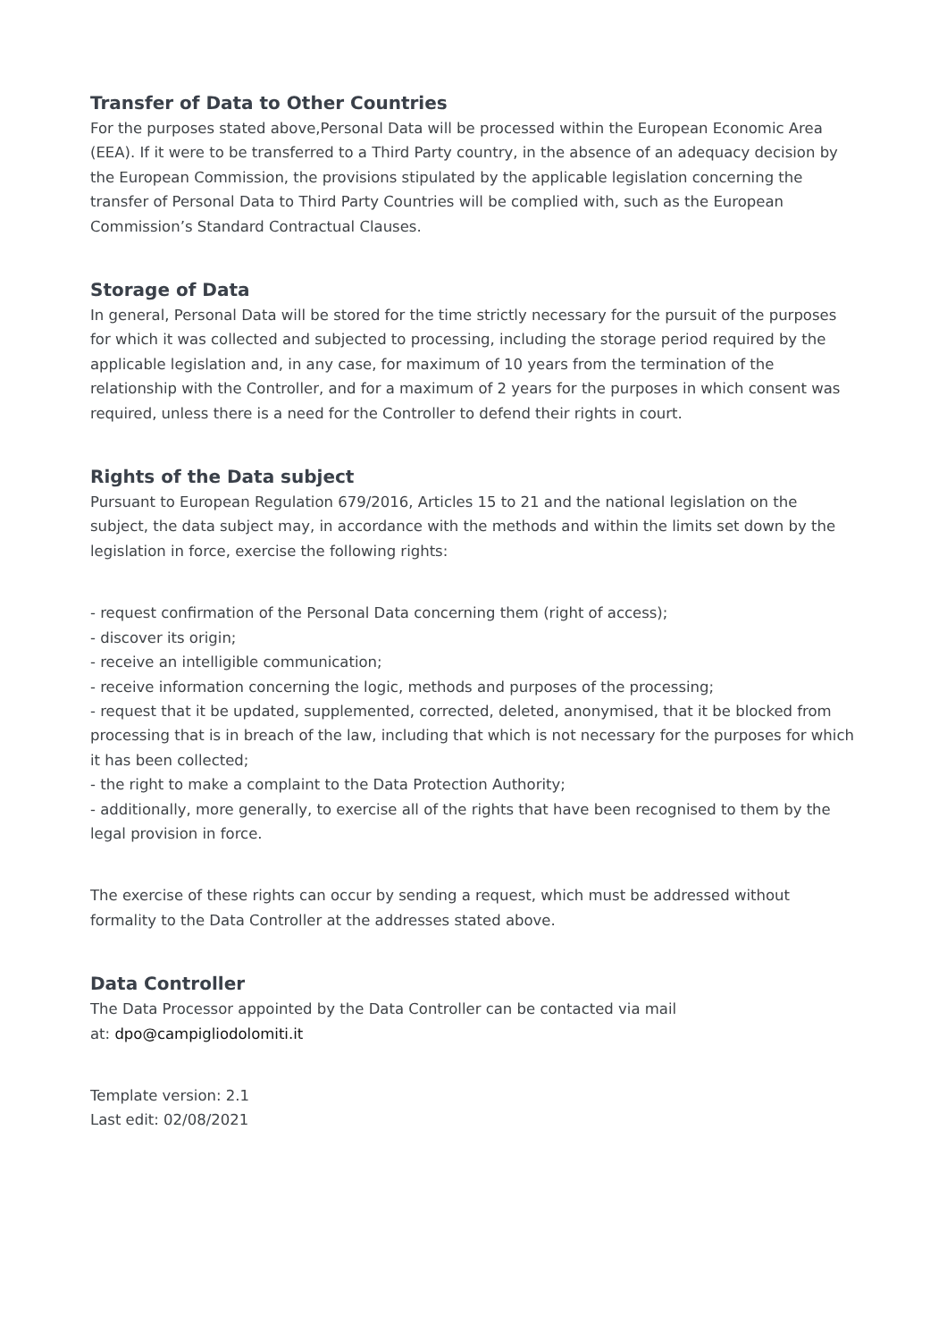Transfer of Data to Other Countries
For the purposes stated above,Personal Data will be processed within the European Economic Area (EEA). If it were to be transferred to a Third Party country, in the absence of an adequacy decision by the European Commission, the provisions stipulated by the applicable legislation concerning the transfer of Personal Data to Third Party Countries will be complied with, such as the European Commission’s Standard Contractual Clauses.
Storage of Data
In general, Personal Data will be stored for the time strictly necessary for the pursuit of the purposes for which it was collected and subjected to processing, including the storage period required by the applicable legislation and, in any case, for maximum of 10 years from the termination of the relationship with the Controller, and for a maximum of 2 years for the purposes in which consent was required, unless there is a need for the Controller to defend their rights in court.
Rights of the Data subject
Pursuant to European Regulation 679/2016, Articles 15 to 21 and the national legislation on the subject, the data subject may, in accordance with the methods and within the limits set down by the legislation in force, exercise the following rights:
- request confirmation of the Personal Data concerning them (right of access);
- discover its origin;
- receive an intelligible communication;
- receive information concerning the logic, methods and purposes of the processing;
- request that it be updated, supplemented, corrected, deleted, anonymised, that it be blocked from processing that is in breach of the law, including that which is not necessary for the purposes for which it has been collected;
- the right to make a complaint to the Data Protection Authority;
- additionally, more generally, to exercise all of the rights that have been recognised to them by the legal provision in force.
The exercise of these rights can occur by sending a request, which must be addressed without formality to the Data Controller at the addresses stated above.
Data Controller
The Data Processor appointed by the Data Controller can be contacted via mail
at: dpo@campigliodolomiti.it
Template version: 2.1
Last edit: 02/08/2021